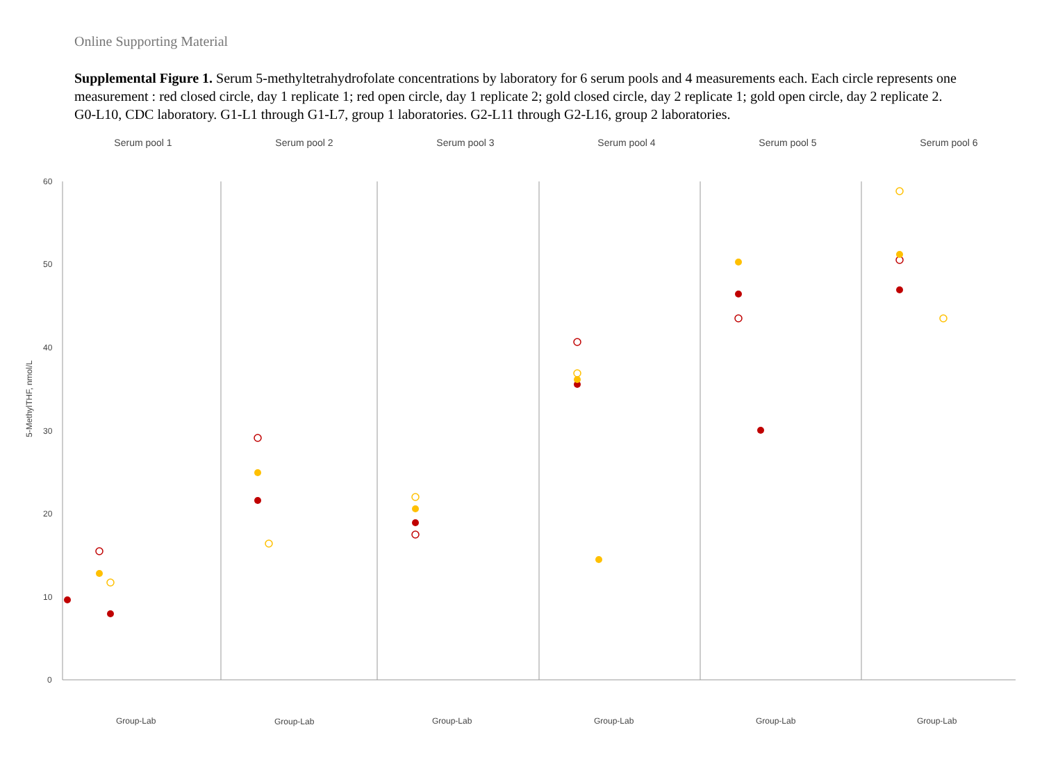Online Supporting Material
Supplemental Figure 1. Serum 5-methyltetrahydrofolate concentrations by laboratory for 6 serum pools and 4 measurements each. Each circle represents one measurement : red closed circle, day 1 replicate 1; red open circle, day 1 replicate 2; gold closed circle, day 2 replicate 1; gold open circle, day 2 replicate 2. G0-L10, CDC laboratory. G1-L1 through G1-L7, group 1 laboratories. G2-L11 through G2-L16, group 2 laboratories.
Serum pool 1 Serum pool 2 Serum pool 3 Serum pool 4 Serum pool 5 Serum pool 6
5-MethylTHF, nmol/L
60
50
40
30
20
10
0
Group-Lab
Group-Lab
Group-Lab
Group-Lab
Group-Lab
Group-Lab